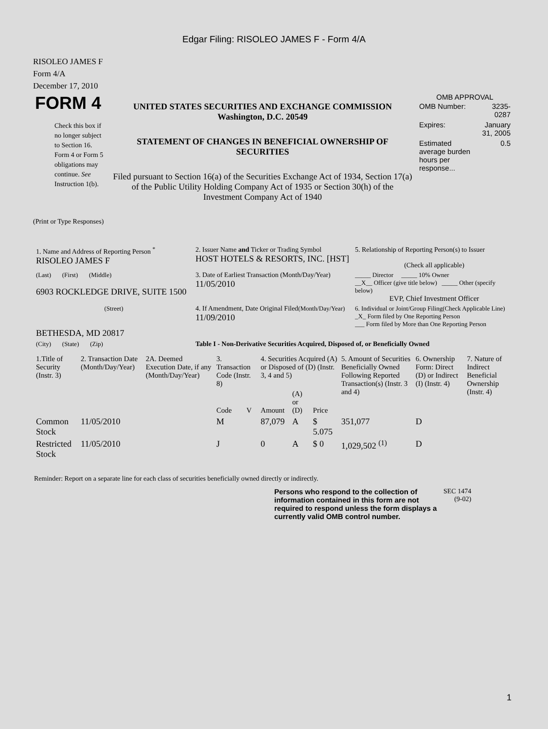Edgar Filing: RISOLEO JAMES F - Form 4/A
RISOLEO JAMES F
Form 4/A
December 17, 2010
| FORM 4 Check this box if no longer subject to Section 16. Form 4 or Form 5 obligations may continue. See Instruction 1(b). | UNITED STATES SECURITIES AND EXCHANGE COMMISSION Washington, D.C. 20549 STATEMENT OF CHANGES IN BENEFICIAL OWNERSHIP OF SECURITIES Filed pursuant to Section 16(a) of the Securities Exchange Act of 1934, Section 17(a) of the Public Utility Holding Company Act of 1935 or Section 30(h) of the Investment Company Act of 1940 | OMB APPROVAL / OMB Number: / 3235-0287 / / Expires: / January 31, 2005 / / Estimated average burden hours per response... / 0.5 / |
(Print or Type Responses)
| 1. Name and Address of Reporting Person <sup>*</sup> RISOLEO JAMES F | 2. Issuer Name and Ticker or Trading Symbol HOST HOTELS & RESORTS, INC. [HST] | 5. Relationship of Reporting Person(s) to Issuer (Check all applicable) |
| (Last) (First) (Middle) 6903 ROCKLEDGE DRIVE, SUITE 1500 | 3. Date of Earliest Transaction (Month/Day/Year) 11/05/2010 | _____ Director _____ 10% Owner __X__ Officer (give title below) _____ Other (specify below) EVP, Chief Investment Officer |
| (Street) BETHESDA, MD 20817 | 4. If Amendment, Date Original Filed (Month/Day/Year) 11/09/2010 | 6. Individual or Joint/Group Filing(Check Applicable Line) _X_ Form filed by One Reporting Person ___ Form filed by More than One Reporting Person |
| (City) (State) (Zip) | Table I - Non-Derivative Securities Acquired, Disposed of, or Beneficially Owned | |
| 1.Title of Security (Instr. 3) | 2. Transaction Date (Month/Day/Year) | 2A. Deemed Execution Date, if any (Month/Day/Year) | 3. Transaction Code (Instr. 8) | | 4. Securities Acquired (A) or Disposed of (D) (Instr. 3, 4 and 5) | | | 5. Amount of Securities Beneficially Owned Following Reported Transaction(s) (Instr. 3 and 4) | 6. Ownership Form: Direct (D) or Indirect (I) (Instr. 4) | 7. Nature of Indirect Beneficial Ownership (Instr. 4) |
| --- | --- | --- | --- | --- | --- | --- | --- | --- | --- | --- |
| | | | Code | V | Amount | (A) or (D) | Price | | | |
| Common Stock | 11/05/2010 | | M | | 87,079 | A | $ 5.075 | 351,077 | D | |
| Restricted Stock | 11/05/2010 | | J | | 0 | A | $ 0 | 1,029,502 <sup>(1)</sup> | D | |
Reminder: Report on a separate line for each class of securities beneficially owned directly or indirectly.
| Persons who respond to the collection of information contained in this form are not required to respond unless the form displays a currently valid OMB control number. | SEC 1474 (9-02) |
1